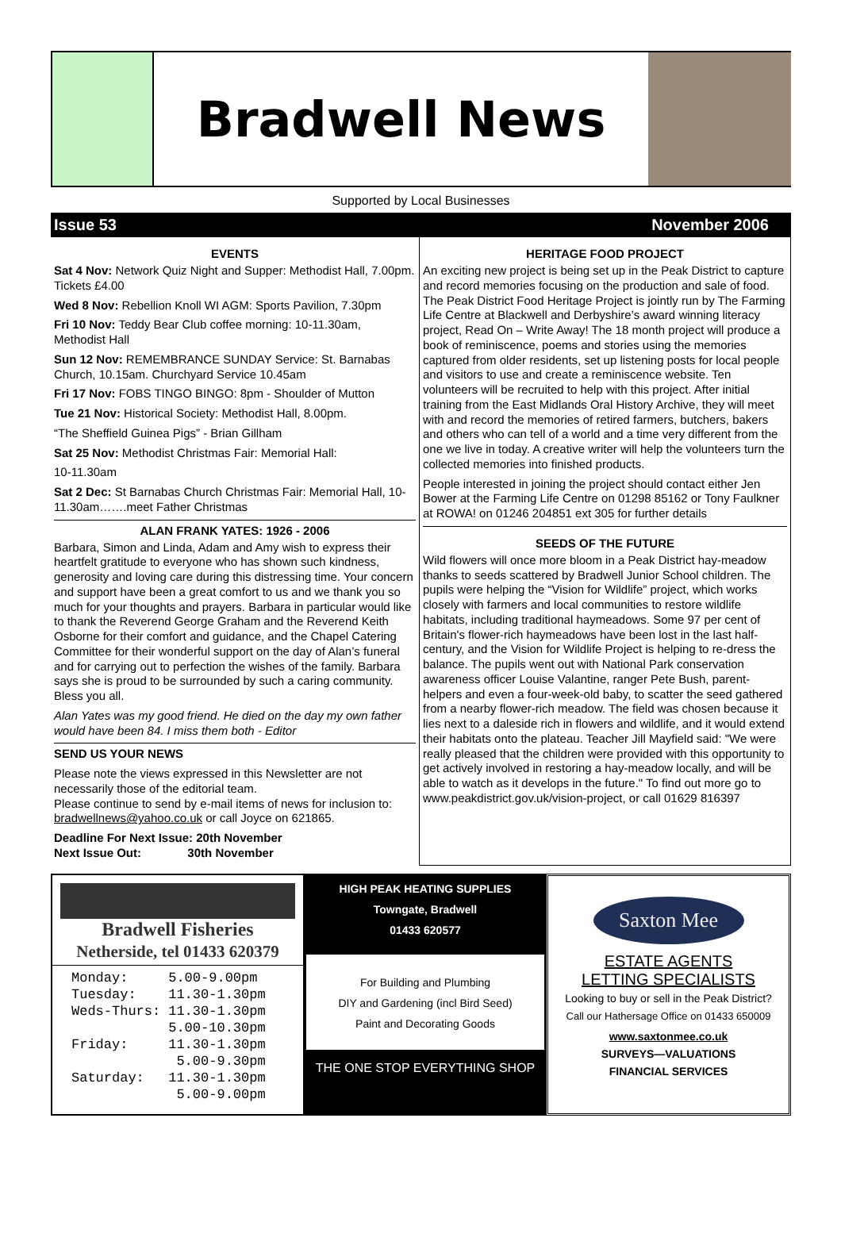Bradwell News
Supported by Local Businesses
Issue 53 November 2006
EVENTS
Sat 4 Nov: Network Quiz Night and Supper: Methodist Hall, 7.00pm. Tickets £4.00
Wed 8 Nov: Rebellion Knoll WI AGM: Sports Pavilion, 7.30pm
Fri 10 Nov: Teddy Bear Club coffee morning: 10-11.30am, Methodist Hall
Sun 12 Nov: REMEMBRANCE SUNDAY Service: St. Barnabas Church, 10.15am. Churchyard Service 10.45am
Fri 17 Nov: FOBS TINGO BINGO: 8pm - Shoulder of Mutton
Tue 21 Nov: Historical Society: Methodist Hall, 8.00pm.
“The Sheffield Guinea Pigs” - Brian Gillham
Sat 25 Nov: Methodist Christmas Fair: Memorial Hall:
10-11.30am
Sat 2 Dec: St Barnabas Church Christmas Fair: Memorial Hall, 10-11.30am…….meet Father Christmas
ALAN FRANK YATES: 1926 - 2006
Barbara, Simon and Linda, Adam and Amy wish to express their heartfelt gratitude to everyone who has shown such kindness, generosity and loving care during this distressing time. Your concern and support have been a great comfort to us and we thank you so much for your thoughts and prayers. Barbara in particular would like to thank the Reverend George Graham and the Reverend Keith Osborne for their comfort and guidance, and the Chapel Catering Committee for their wonderful support on the day of Alan’s funeral and for carrying out to perfection the wishes of the family. Barbara says she is proud to be surrounded by such a caring community. Bless you all.
Alan Yates was my good friend. He died on the day my own father would have been 84. I miss them both - Editor
SEND US YOUR NEWS
Please note the views expressed in this Newsletter are not necessarily those of the editorial team.
Please continue to send by e-mail items of news for inclusion to: bradwellnews@yahoo.co.uk or call Joyce on 621865.
Deadline For Next Issue: 20th November
Next Issue Out: 30th November
HERITAGE FOOD PROJECT
An exciting new project is being set up in the Peak District to capture and record memories focusing on the production and sale of food. The Peak District Food Heritage Project is jointly run by The Farming Life Centre at Blackwell and Derbyshire’s award winning literacy project, Read On – Write Away! The 18 month project will produce a book of reminiscence, poems and stories using the memories captured from older residents, set up listening posts for local people and visitors to use and create a reminiscence website. Ten volunteers will be recruited to help with this project. After initial training from the East Midlands Oral History Archive, they will meet with and record the memories of retired farmers, butchers, bakers and others who can tell of a world and a time very different from the one we live in today. A creative writer will help the volunteers turn the collected memories into finished products.
People interested in joining the project should contact either Jen Bower at the Farming Life Centre on 01298 85162 or Tony Faulkner at ROWA! on 01246 204851 ext 305 for further details
SEEDS OF THE FUTURE
Wild flowers will once more bloom in a Peak District hay-meadow thanks to seeds scattered by Bradwell Junior School children. The pupils were helping the “Vision for Wildlife” project, which works closely with farmers and local communities to restore wildlife habitats, including traditional haymeadows. Some 97 per cent of Britain's flower-rich haymeadows have been lost in the last half-century, and the Vision for Wildlife Project is helping to re-dress the balance. The pupils went out with National Park conservation awareness officer Louise Valantine, ranger Pete Bush, parent-helpers and even a four-week-old baby, to scatter the seed gathered from a nearby flower-rich meadow. The field was chosen because it lies next to a daleside rich in flowers and wildlife, and it would extend their habitats onto the plateau. Teacher Jill Mayfield said: "We were really pleased that the children were provided with this opportunity to get actively involved in restoring a hay-meadow locally, and will be able to watch as it develops in the future." To find out more go to www.peakdistrict.gov.uk/vision-project, or call 01629 816397
Bradwell Fisheries
Netherside, tel 01433 620379
| Monday: | 5.00-9.00pm |
| Tuesday: | 11.30-1.30pm |
| Weds-Thurs: | 11.30-1.30pm |
| | 5.00-10.30pm |
| Friday: | 11.30-1.30pm |
| | 5.00-9.30pm |
| Saturday: | 11.30-1.30pm |
| | 5.00-9.00pm |
HIGH PEAK HEATING SUPPLIES
Towngate, Bradwell
01433 620577
For Building and Plumbing
DIY and Gardening (incl Bird Seed)
Paint and Decorating Goods
THE ONE STOP EVERYTHING SHOP
Saxton Mee
ESTATE AGENTS
LETTING SPECIALISTS
Looking to buy or sell in the Peak District?
Call our Hathersage Office on 01433 650009
www.saxtonmee.co.uk
SURVEYS—VALUATIONS
FINANCIAL SERVICES